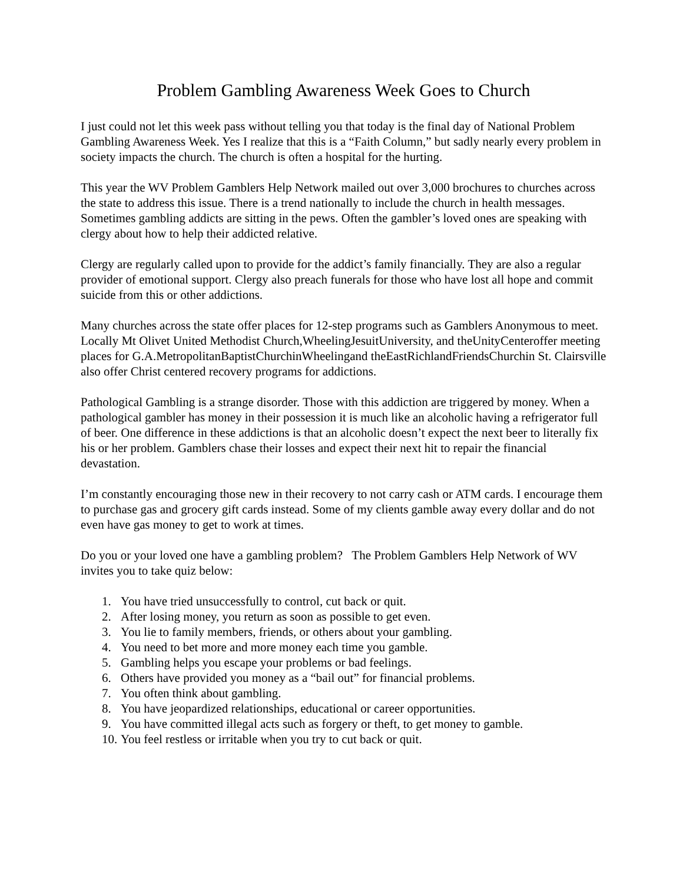Problem Gambling Awareness Week Goes to Church
I just could not let this week pass without telling you that today is the final day of National Problem Gambling Awareness Week. Yes I realize that this is a “Faith Column,” but sadly nearly every problem in society impacts the church. The church is often a hospital for the hurting.
This year the WV Problem Gamblers Help Network mailed out over 3,000 brochures to churches across the state to address this issue. There is a trend nationally to include the church in health messages. Sometimes gambling addicts are sitting in the pews. Often the gambler’s loved ones are speaking with clergy about how to help their addicted relative.
Clergy are regularly called upon to provide for the addict’s family financially. They are also a regular provider of emotional support. Clergy also preach funerals for those who have lost all hope and commit suicide from this or other addictions.
Many churches across the state offer places for 12-step programs such as Gamblers Anonymous to meet. Locally Mt Olivet United Methodist Church,WheelingJesuitUniversity, and theUnityCenteroffer meeting places for G.A.MetropolitanBaptistChurchinWheelingand theEastRichlandFriendsChurchin St. Clairsville also offer Christ centered recovery programs for addictions.
Pathological Gambling is a strange disorder. Those with this addiction are triggered by money. When a pathological gambler has money in their possession it is much like an alcoholic having a refrigerator full of beer. One difference in these addictions is that an alcoholic doesn’t expect the next beer to literally fix his or her problem. Gamblers chase their losses and expect their next hit to repair the financial devastation.
I’m constantly encouraging those new in their recovery to not carry cash or ATM cards. I encourage them to purchase gas and grocery gift cards instead. Some of my clients gamble away every dollar and do not even have gas money to get to work at times.
Do you or your loved one have a gambling problem? The Problem Gamblers Help Network of WV invites you to take quiz below:
1. You have tried unsuccessfully to control, cut back or quit.
2. After losing money, you return as soon as possible to get even.
3. You lie to family members, friends, or others about your gambling.
4. You need to bet more and more money each time you gamble.
5. Gambling helps you escape your problems or bad feelings.
6. Others have provided you money as a “bail out” for financial problems.
7. You often think about gambling.
8. You have jeopardized relationships, educational or career opportunities.
9. You have committed illegal acts such as forgery or theft, to get money to gamble.
10. You feel restless or irritable when you try to cut back or quit.